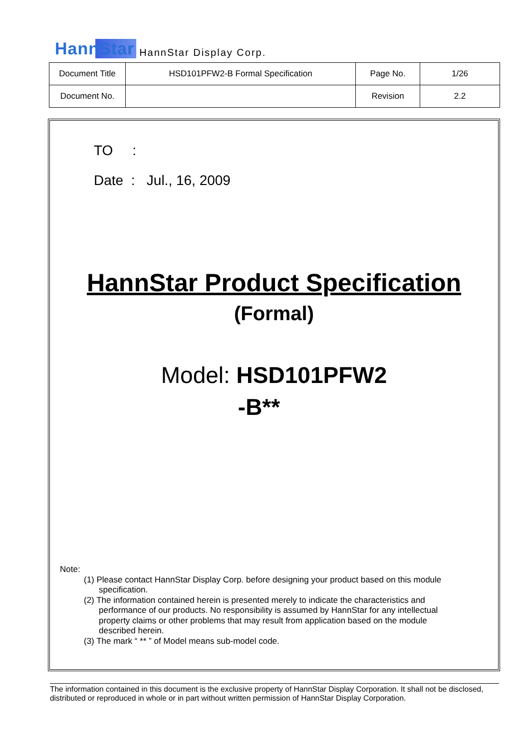HannStar HannStar Display Corp.
| Document Title | HSD101PFW2-B Formal Specification | Page No. | 1/26 |
| Document No. | | Revision | 2.2 |
TO :
Date : Jul., 16, 2009
HannStar Product Specification
(Formal)
Model: HSD101PFW2
-B**
Note:
(1) Please contact HannStar Display Corp. before designing your product based on this module specification.
(2) The information contained herein is presented merely to indicate the characteristics and performance of our products. No responsibility is assumed by HannStar for any intellectual property claims or other problems that may result from application based on the module described herein.
(3) The mark “ ** ” of Model means sub-model code.
The information contained in this document is the exclusive property of HannStar Display Corporation. It shall not be disclosed, distributed or reproduced in whole or in part without written permission of HannStar Display Corporation.